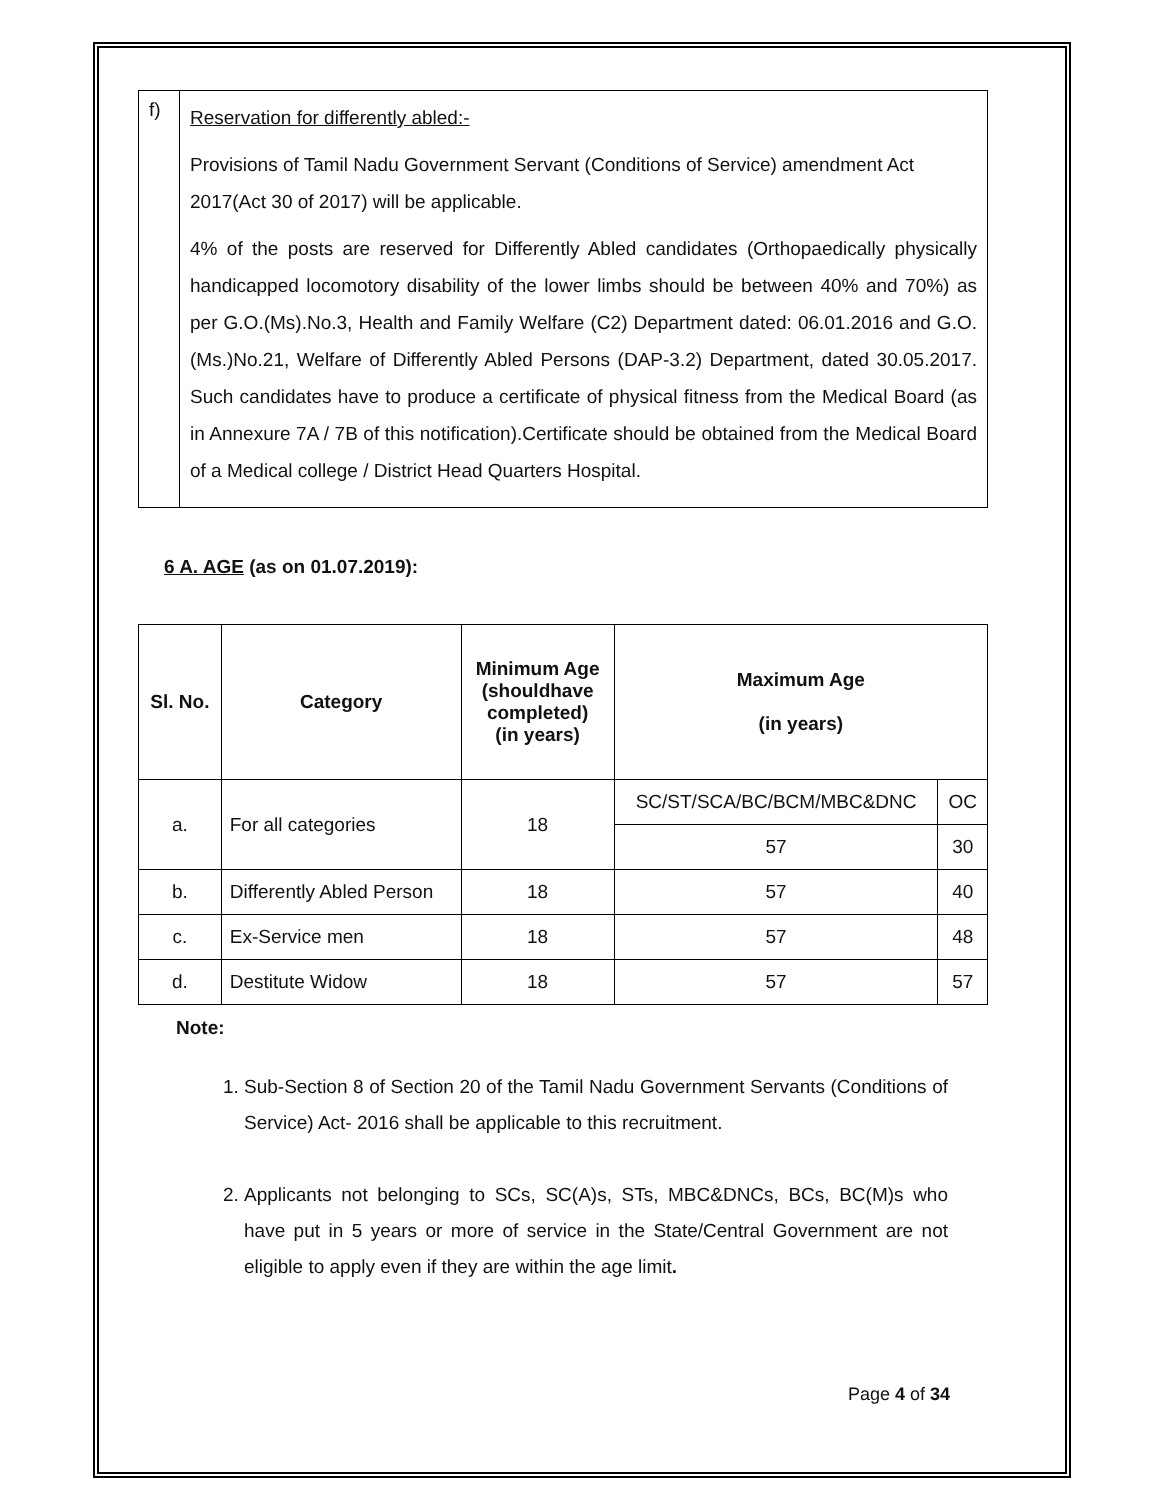| f) | Reservation for differently abled:- Provisions of Tamil Nadu Government Servant (Conditions of Service) amendment Act 2017(Act 30 of 2017) will be applicable. 4% of the posts are reserved for Differently Abled candidates (Orthopaedically physically handicapped locomotory disability of the lower limbs should be between 40% and 70%) as per G.O.(Ms).No.3, Health and Family Welfare (C2) Department dated: 06.01.2016 and G.O.(Ms.)No.21, Welfare of Differently Abled Persons (DAP-3.2) Department, dated 30.05.2017. Such candidates have to produce a certificate of physical fitness from the Medical Board (as in Annexure 7A / 7B of this notification).Certificate should be obtained from the Medical Board of a Medical college / District Head Quarters Hospital. |
6 A. AGE (as on 01.07.2019):
| Sl. No. | Category | Minimum Age (shouldhave completed) (in years) | Maximum Age (in years) | |
| --- | --- | --- | --- | --- |
| a. | For all categories | 18 | SC/ST/SCA/BC/BCM/MBC&DNC | OC |
| | | | 57 | 30 |
| b. | Differently Abled Person | 18 | 57 | 40 |
| c. | Ex-Service men | 18 | 57 | 48 |
| d. | Destitute Widow | 18 | 57 | 57 |
Note:
1. Sub-Section 8 of Section 20 of the Tamil Nadu Government Servants (Conditions of Service) Act- 2016 shall be applicable to this recruitment.
2. Applicants not belonging to SCs, SC(A)s, STs, MBC&DNCs, BCs, BC(M)s who have put in 5 years or more of service in the State/Central Government are not eligible to apply even if they are within the age limit.
Page 4 of 34